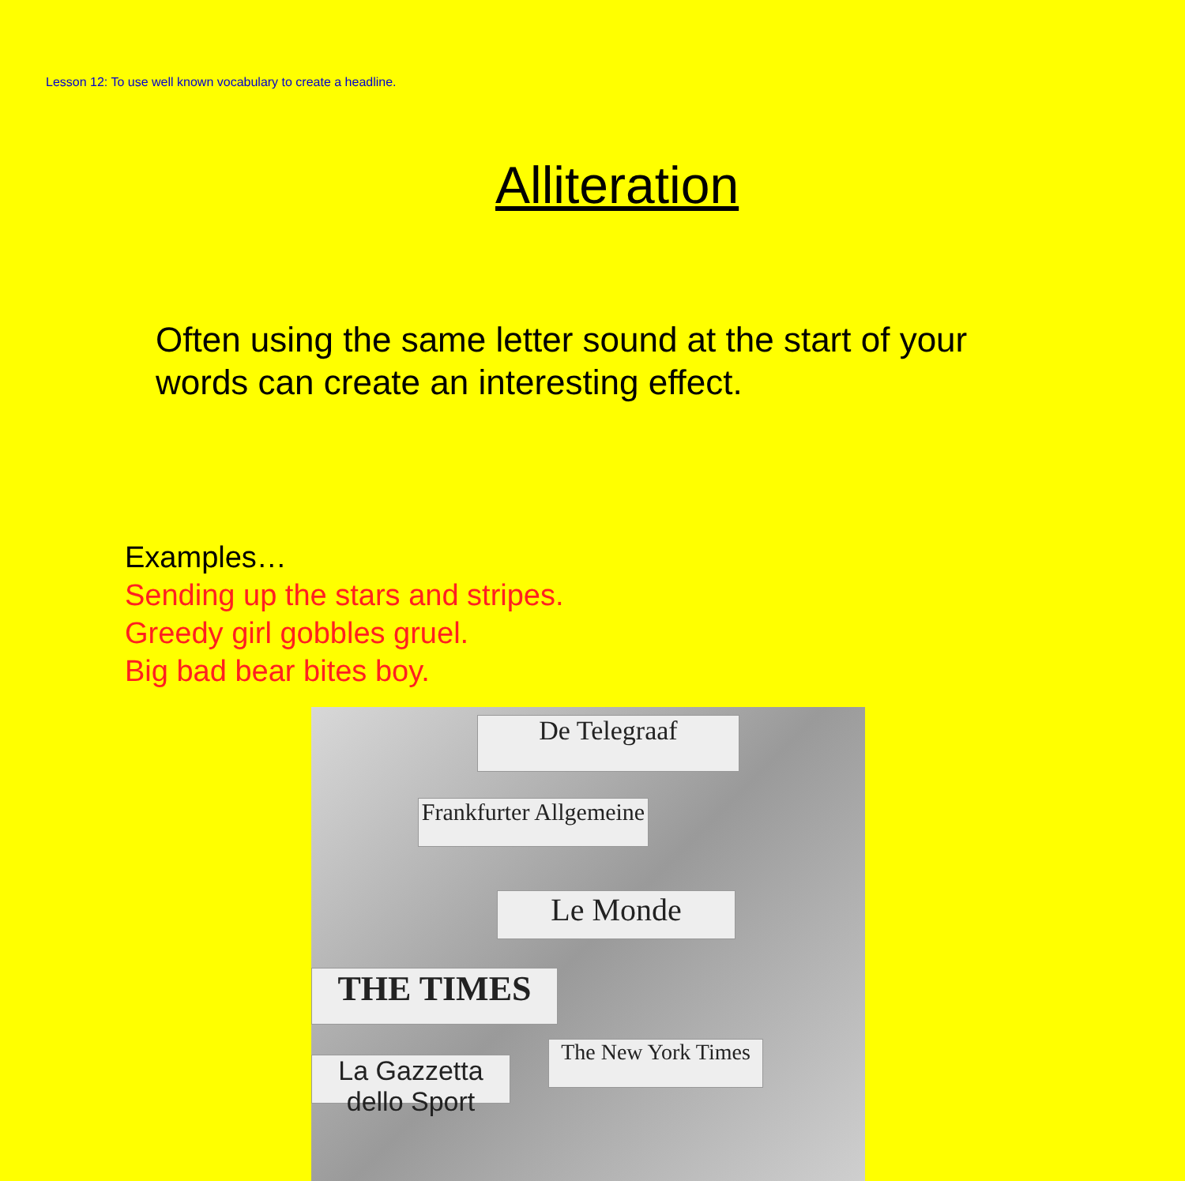Lesson 12: To use well known vocabulary to create a headline.
Alliteration
Often using the same letter sound at the start of your words can create an interesting effect.
Examples…
Sending up the stars and stripes.
Greedy girl gobbles gruel.
Big bad bear bites boy.
De Telegraaf
Frankfurter Allgemeine
Le Monde
THE TIMES
The New York Times
La Gazzetta dello Sport